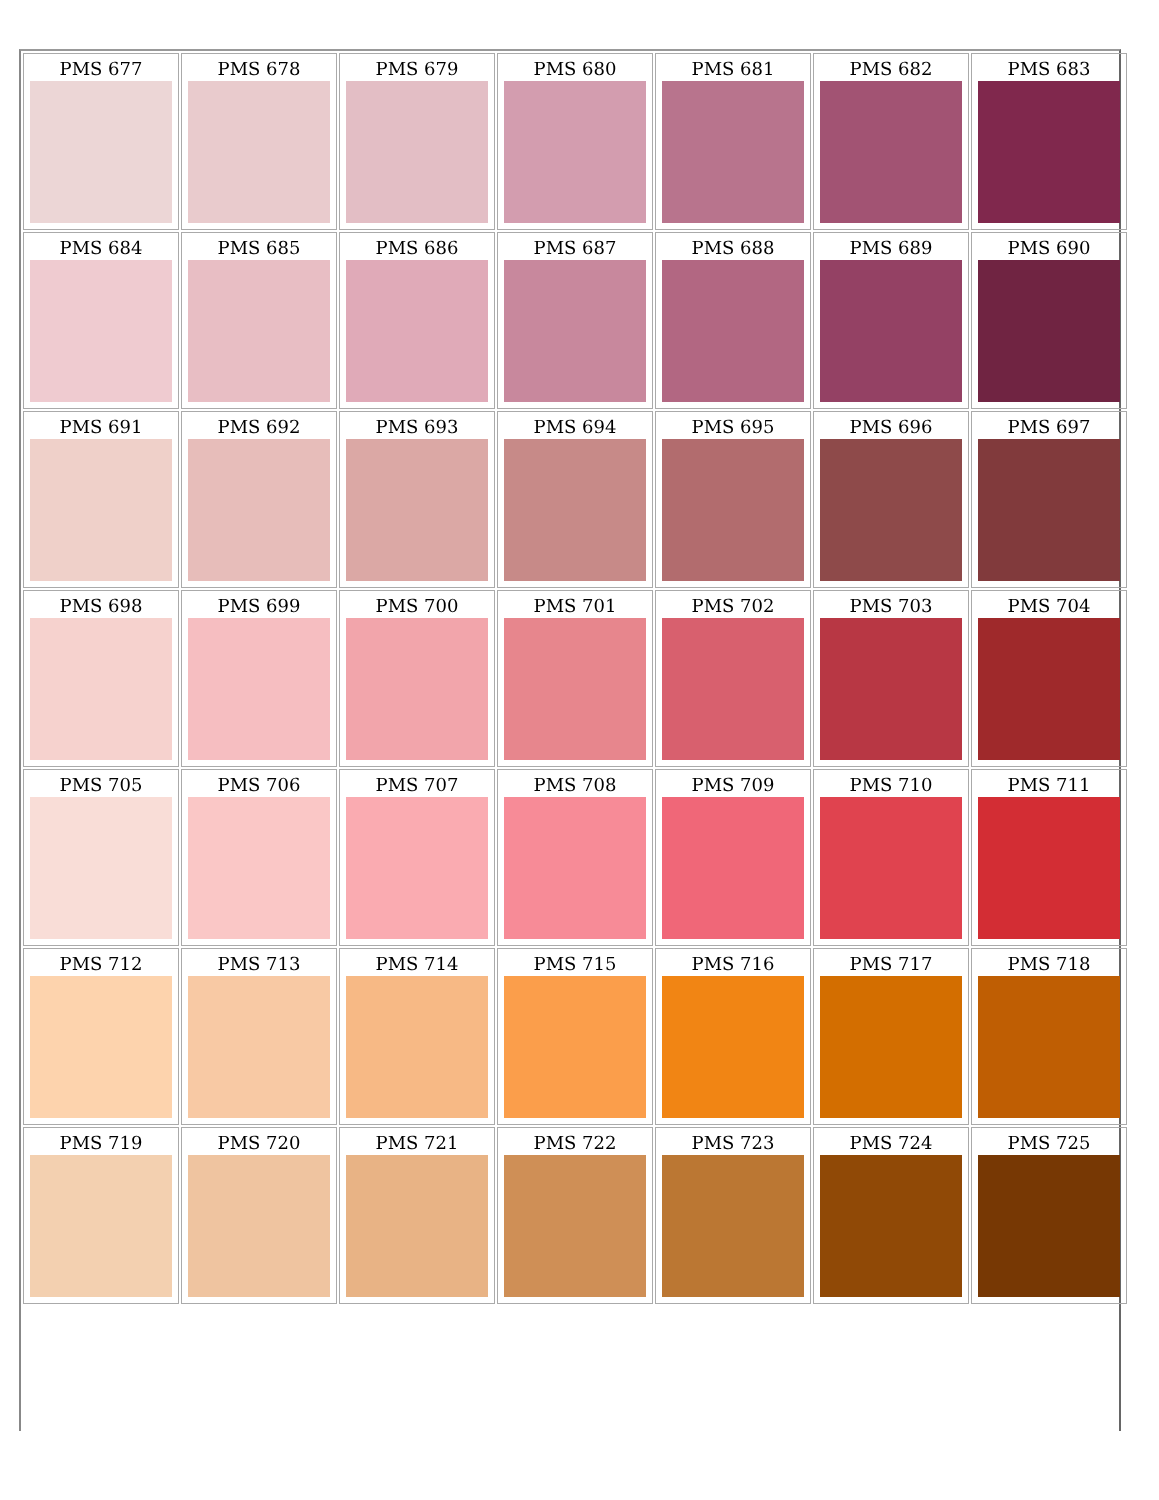| PMS 677 | PMS 678 | PMS 679 | PMS 680 | PMS 681 | PMS 682 | PMS 683 |
| PMS 684 | PMS 685 | PMS 686 | PMS 687 | PMS 688 | PMS 689 | PMS 690 |
| PMS 691 | PMS 692 | PMS 693 | PMS 694 | PMS 695 | PMS 696 | PMS 697 |
| PMS 698 | PMS 699 | PMS 700 | PMS 701 | PMS 702 | PMS 703 | PMS 704 |
| PMS 705 | PMS 706 | PMS 707 | PMS 708 | PMS 709 | PMS 710 | PMS 711 |
| PMS 712 | PMS 713 | PMS 714 | PMS 715 | PMS 716 | PMS 717 | PMS 718 |
| PMS 719 | PMS 720 | PMS 721 | PMS 722 | PMS 723 | PMS 724 | PMS 725 |